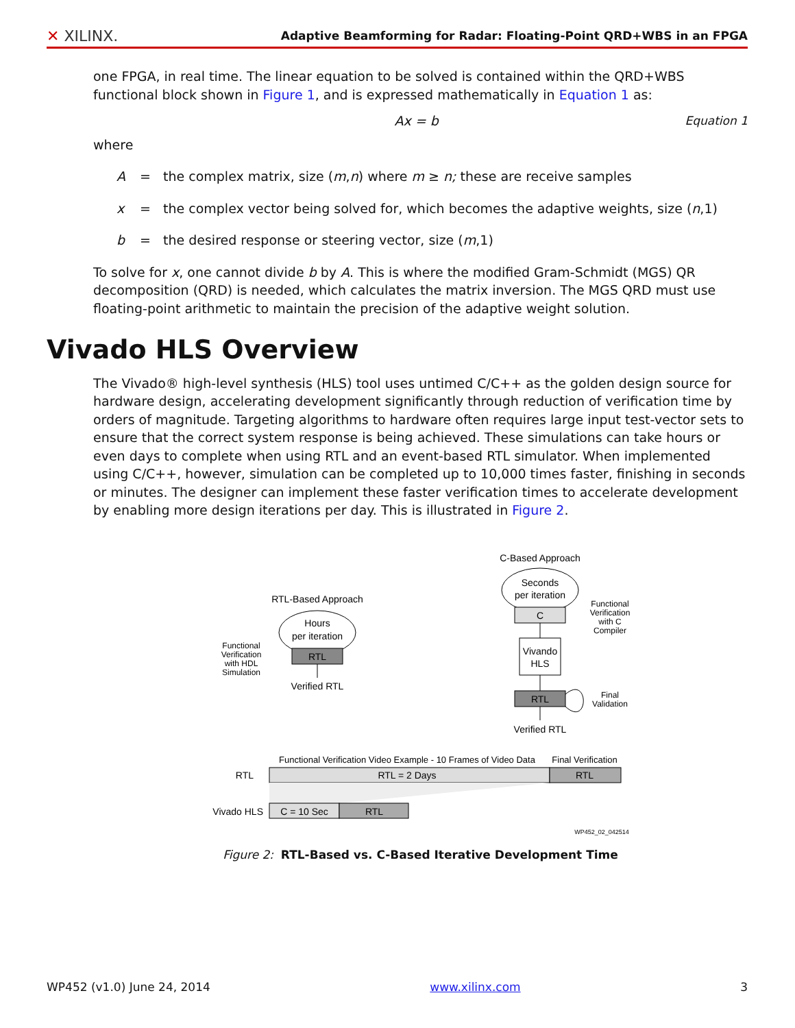✕ XILINX.
Adaptive Beamforming for Radar: Floating-Point QRD+WBS in an FPGA
one FPGA, in real time. The linear equation to be solved is contained within the QRD+WBS functional block shown in Figure 1, and is expressed mathematically in Equation 1 as:
Ax = b Equation 1
where
A = the complex matrix, size (m,n) where m ≥ n; these are receive samples
x = the complex vector being solved for, which becomes the adaptive weights, size (n,1)
b = the desired response or steering vector, size (m,1)
To solve for x, one cannot divide b by A. This is where the modified Gram-Schmidt (MGS) QR decomposition (QRD) is needed, which calculates the matrix inversion. The MGS QRD must use floating-point arithmetic to maintain the precision of the adaptive weight solution.
Vivado HLS Overview
The Vivado® high-level synthesis (HLS) tool uses untimed C/C++ as the golden design source for hardware design, accelerating development significantly through reduction of verification time by orders of magnitude. Targeting algorithms to hardware often requires large input test-vector sets to ensure that the correct system response is being achieved. These simulations can take hours or even days to complete when using RTL and an event-based RTL simulator. When implemented using C/C++, however, simulation can be completed up to 10,000 times faster, finishing in seconds or minutes. The designer can implement these faster verification times to accelerate development by enabling more design iterations per day. This is illustrated in Figure 2.
C-Based Approach
Seconds
per iteration
C
Vivando
HLS
RTL
Verified RTL
Functional
Verification
with C
Compiler
Final
Validation
Functional
Verification
with HDL
Simulation
RTL-Based Approach
Hours
per iteration
RTL
Verified RTL
Functional Verification Video Example - 10 Frames of Video Data
Final Verification
RTL
RTL = 2 Days
RTL
Vivado HLS
C = 10 Sec
RTL
WP452_02_042514
Figure 2: RTL-Based vs. C-Based Iterative Development Time
WP452 (v1.0) June 24, 2014 www.xilinx.com 3